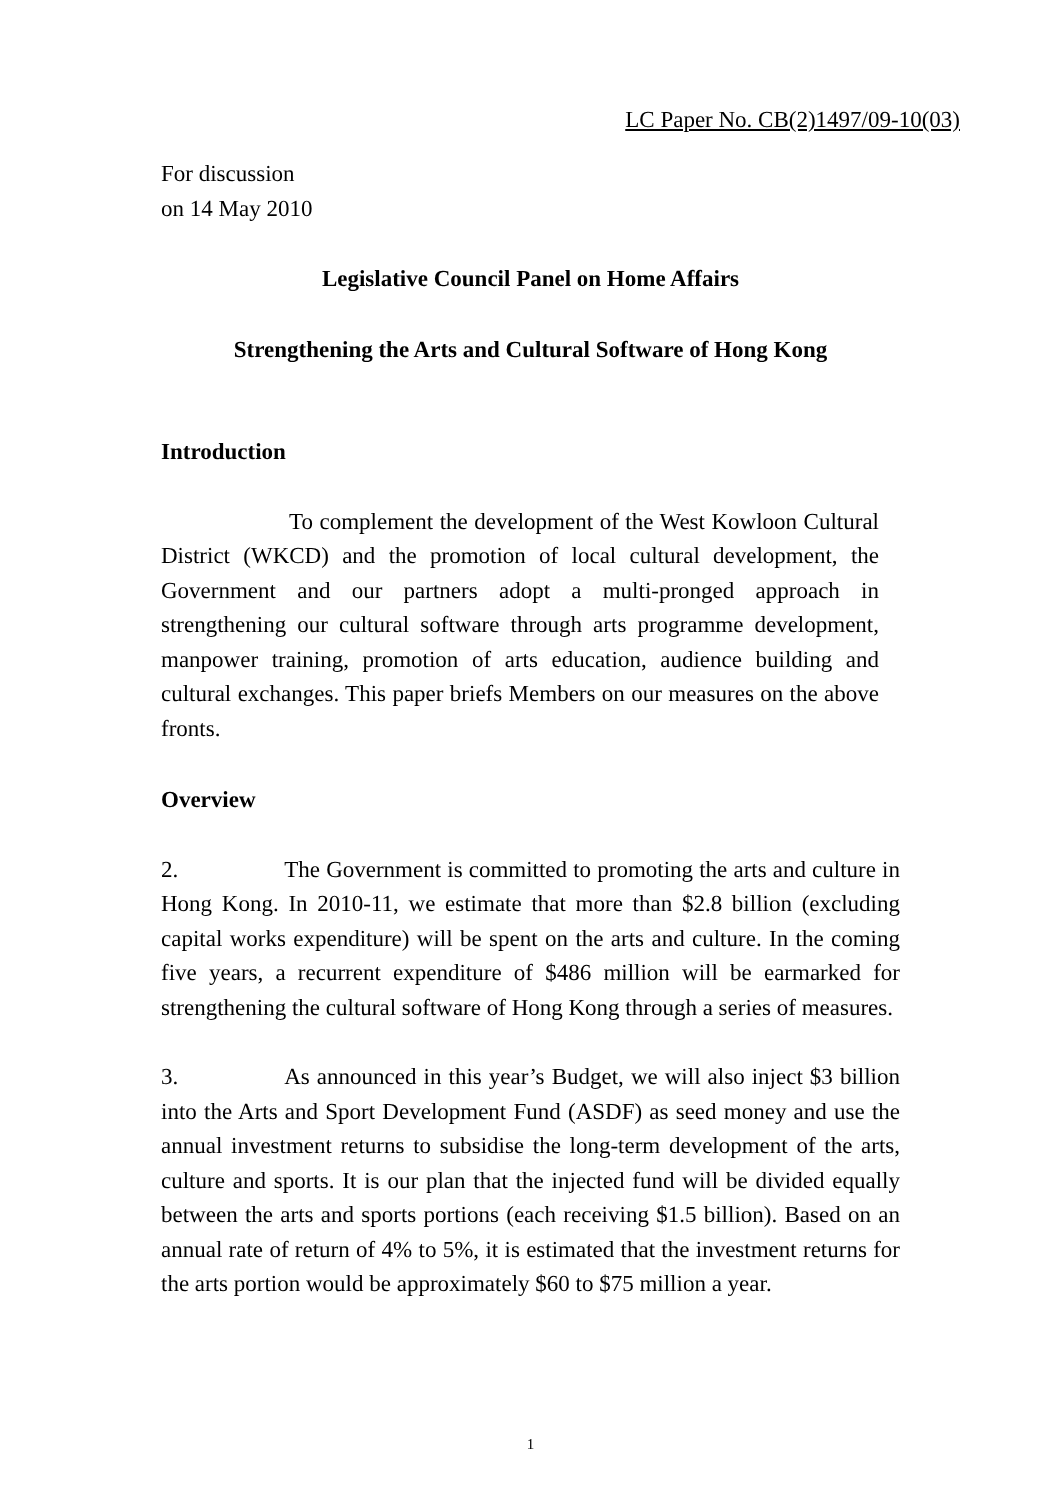LC Paper No. CB(2)1497/09-10(03)
For discussion
on 14 May 2010
Legislative Council Panel on Home Affairs
Strengthening the Arts and Cultural Software of Hong Kong
Introduction
To complement the development of the West Kowloon Cultural District (WKCD) and the promotion of local cultural development, the Government and our partners adopt a multi-pronged approach in strengthening our cultural software through arts programme development, manpower training, promotion of arts education, audience building and cultural exchanges. This paper briefs Members on our measures on the above fronts.
Overview
2. The Government is committed to promoting the arts and culture in Hong Kong. In 2010-11, we estimate that more than $2.8 billion (excluding capital works expenditure) will be spent on the arts and culture. In the coming five years, a recurrent expenditure of $486 million will be earmarked for strengthening the cultural software of Hong Kong through a series of measures.
3. As announced in this year’s Budget, we will also inject $3 billion into the Arts and Sport Development Fund (ASDF) as seed money and use the annual investment returns to subsidise the long-term development of the arts, culture and sports. It is our plan that the injected fund will be divided equally between the arts and sports portions (each receiving $1.5 billion). Based on an annual rate of return of 4% to 5%, it is estimated that the investment returns for the arts portion would be approximately $60 to $75 million a year.
1